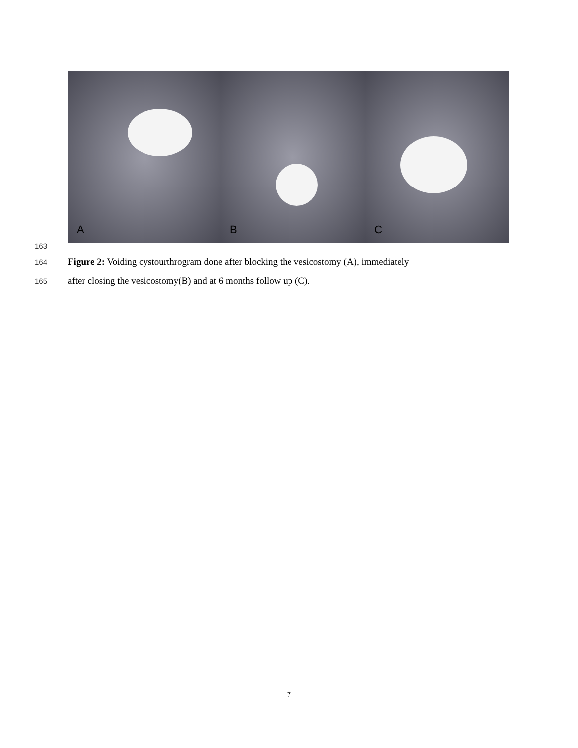A
B
C
163
164
Figure 2: Voiding cystourthrogram done after blocking the vesicostomy (A), immediately
165
after closing the vesicostomy(B) and at 6 months follow up (C).
7